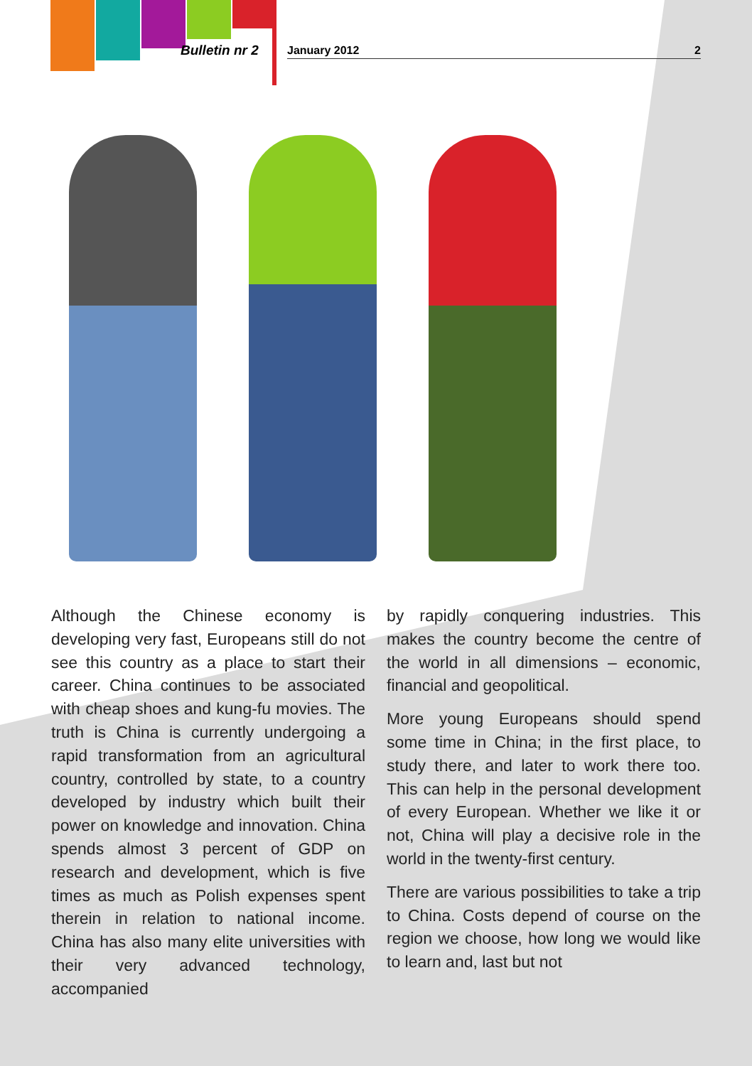Bulletin nr 2 January 2012 2
Although the Chinese economy is developing very fast, Europeans still do not see this country as a place to start their career. China continues to be associated with cheap shoes and kung-fu movies. The truth is China is currently undergoing a rapid transformation from an agricultural country, controlled by state, to a country developed by industry which built their power on knowledge and innovation. China spends almost 3 percent of GDP on research and development, which is five times as much as Polish expenses spent therein in relation to national income. China has also many elite universities with their very advanced technology, accompanied
by rapidly conquering industries. This makes the country become the centre of the world in all dimensions – economic, financial and geopolitical.
More young Europeans should spend some time in China; in the first place, to study there, and later to work there too. This can help in the personal development of every European. Whether we like it or not, China will play a decisive role in the world in the twenty-first century.
There are various possibilities to take a trip to China. Costs depend of course on the region we choose, how long we would like to learn and, last but not